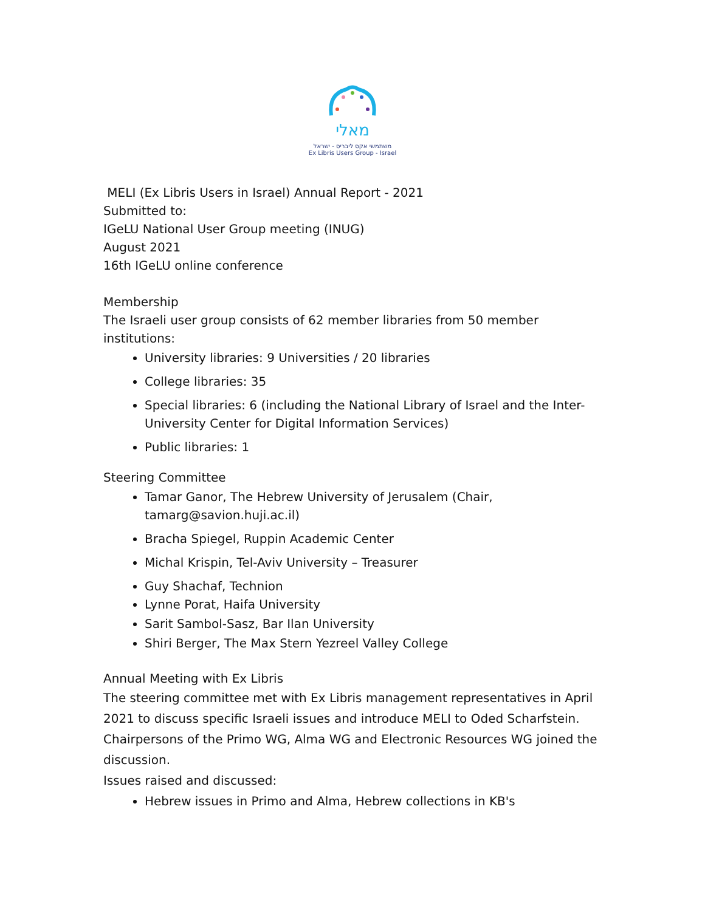מאלי
משתמשי אקס ליבריס - ישראל
Ex Libris Users Group - Israel
MELI (Ex Libris Users in Israel) Annual Report - 2021
Submitted to:
IGeLU National User Group meeting (INUG)
August 2021
16th IGeLU online conference
Membership
The Israeli user group consists of 62 member libraries from 50 member institutions:
University libraries: 9 Universities / 20 libraries
College libraries: 35
Special libraries: 6 (including the National Library of Israel and the Inter-University Center for Digital Information Services)
Public libraries: 1
Steering Committee
Tamar Ganor, The Hebrew University of Jerusalem (Chair, tamarg@savion.huji.ac.il)
Bracha Spiegel, Ruppin Academic Center
Michal Krispin, Tel-Aviv University – Treasurer
Guy Shachaf, Technion
Lynne Porat, Haifa University
Sarit Sambol-Sasz, Bar Ilan University
Shiri Berger, The Max Stern Yezreel Valley College
Annual Meeting with Ex Libris
The steering committee met with Ex Libris management representatives in April 2021 to discuss specific Israeli issues and introduce MELI to Oded Scharfstein. Chairpersons of the Primo WG, Alma WG and Electronic Resources WG joined the discussion.
Issues raised and discussed:
Hebrew issues in Primo and Alma, Hebrew collections in KB's